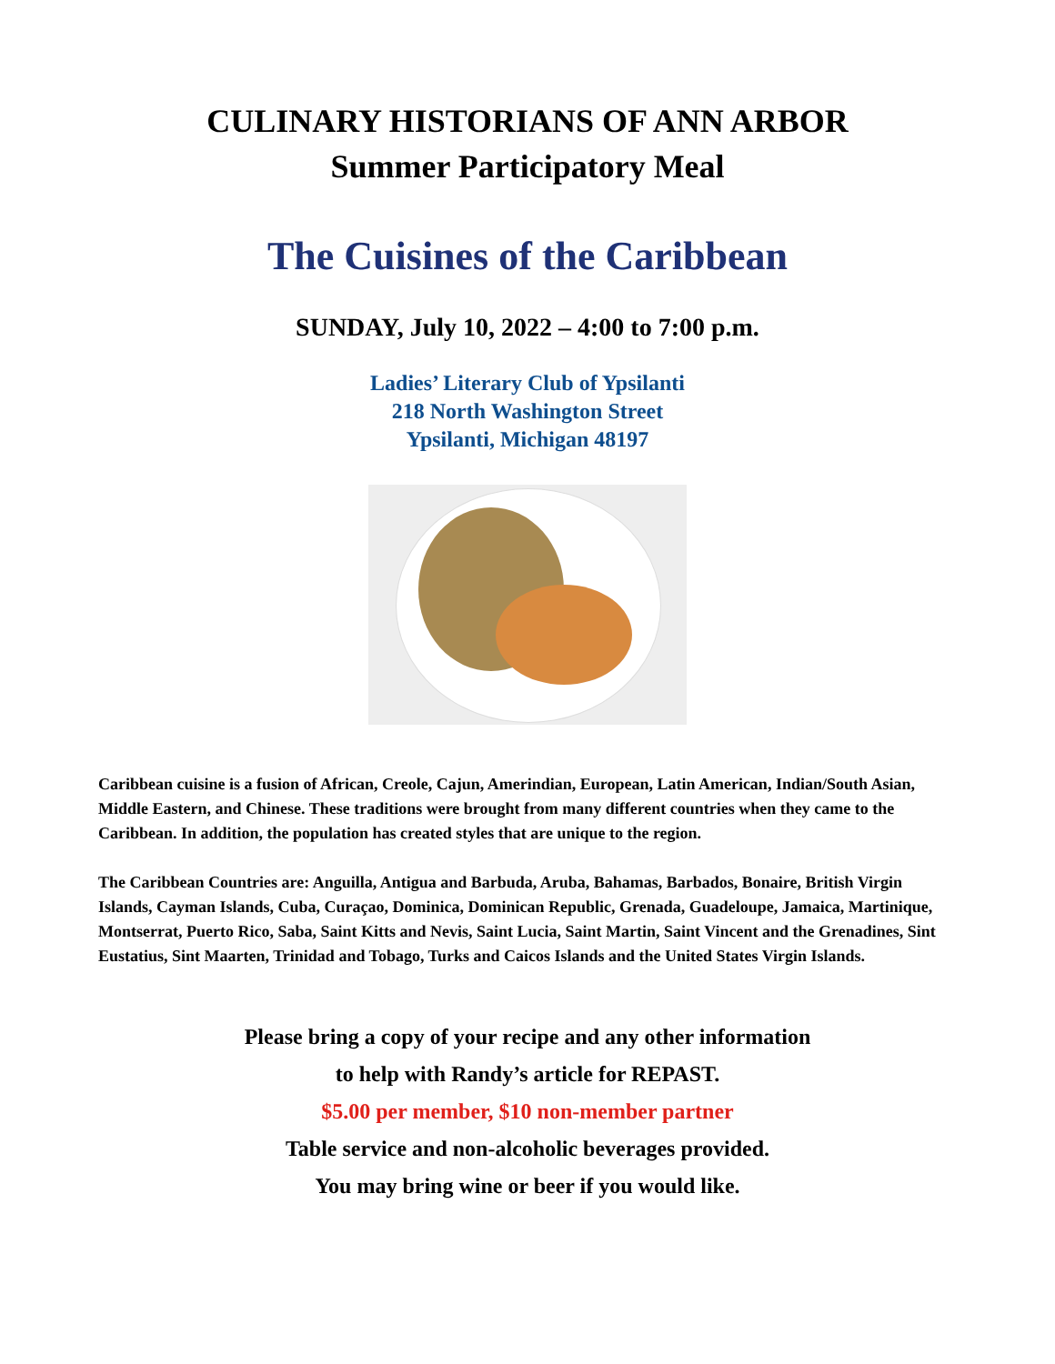CULINARY HISTORIANS OF ANN ARBOR
Summer Participatory Meal
The Cuisines of the Caribbean
SUNDAY, July 10, 2022 – 4:00 to 7:00 p.m.
Ladies’ Literary Club of Ypsilanti
218 North Washington Street
Ypsilanti, Michigan 48197
Caribbean cuisine is a fusion of African, Creole, Cajun, Amerindian, European, Latin American, Indian/South Asian, Middle Eastern, and Chinese. These traditions were brought from many different countries when they came to the Caribbean. In addition, the population has created styles that are unique to the region.
The Caribbean Countries are: Anguilla, Antigua and Barbuda, Aruba, Bahamas, Barbados, Bonaire, British Virgin Islands, Cayman Islands, Cuba, Curaçao, Dominica, Dominican Republic, Grenada, Guadeloupe, Jamaica, Martinique, Montserrat, Puerto Rico, Saba, Saint Kitts and Nevis, Saint Lucia, Saint Martin, Saint Vincent and the Grenadines, Sint Eustatius, Sint Maarten, Trinidad and Tobago, Turks and Caicos Islands and the United States Virgin Islands.
Please bring a copy of your recipe and any other information
to help with Randy’s article for REPAST.
$5.00 per member, $10 non-member partner
Table service and non-alcoholic beverages provided.
You may bring wine or beer if you would like.